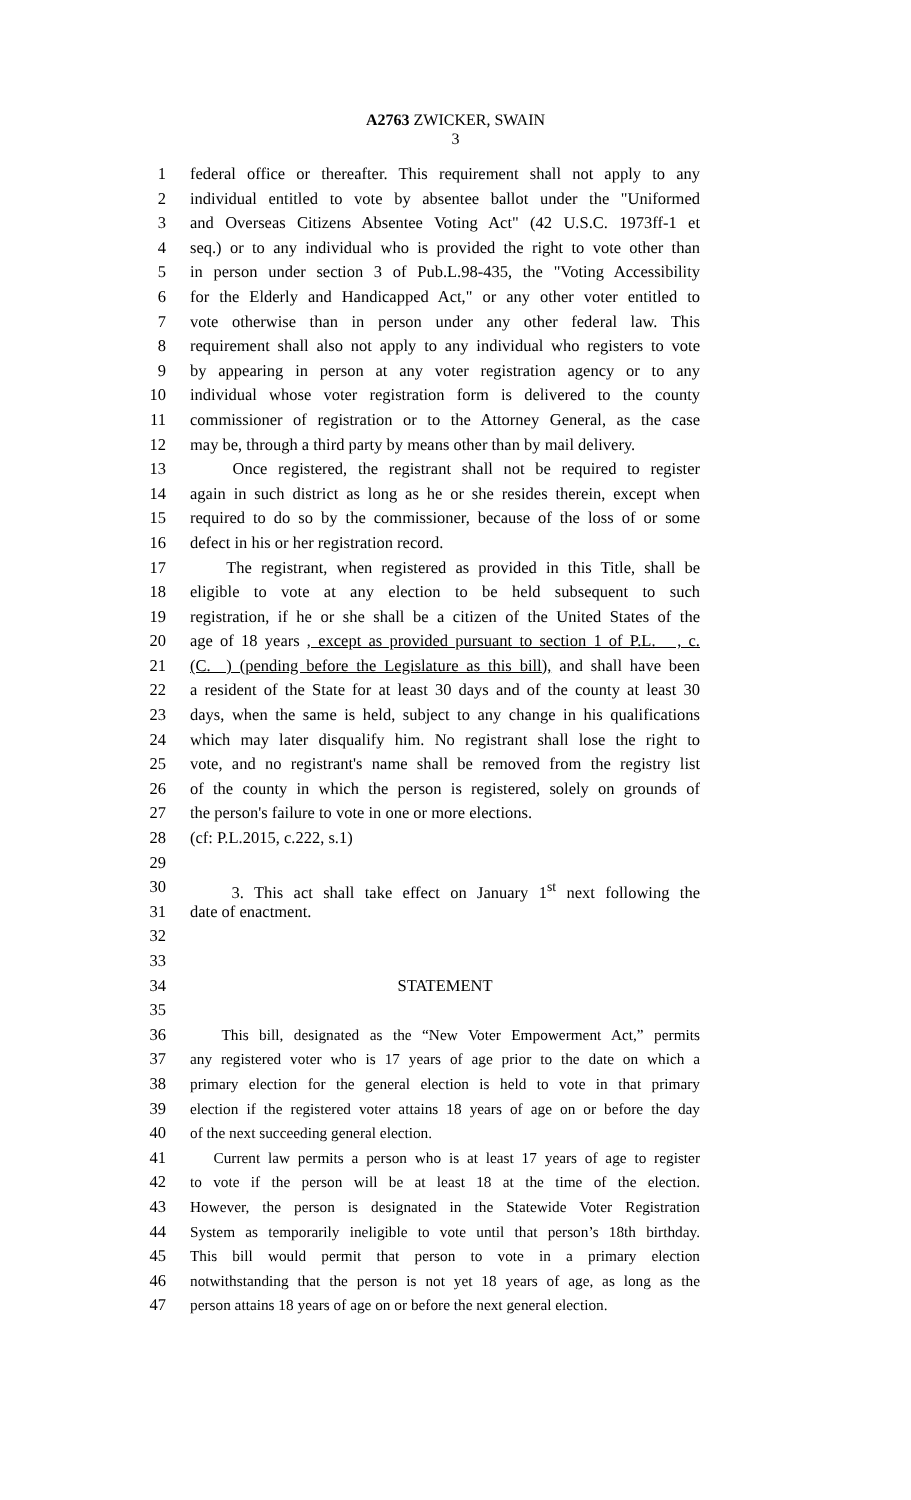A2763 ZWICKER, SWAIN
3
1 federal office or thereafter. This requirement shall not apply to any
2 individual entitled to vote by absentee ballot under the "Uniformed
3 and Overseas Citizens Absentee Voting Act" (42 U.S.C. 1973ff-1 et
4 seq.) or to any individual who is provided the right to vote other than
5 in person under section 3 of Pub.L.98-435, the "Voting Accessibility
6 for the Elderly and Handicapped Act," or any other voter entitled to
7 vote otherwise than in person under any other federal law. This
8 requirement shall also not apply to any individual who registers to vote
9 by appearing in person at any voter registration agency or to any
10 individual whose voter registration form is delivered to the county
11 commissioner of registration or to the Attorney General, as the case
12 may be, through a third party by means other than by mail delivery.
13 Once registered, the registrant shall not be required to register
14 again in such district as long as he or she resides therein, except when
15 required to do so by the commissioner, because of the loss of or some
16 defect in his or her registration record.
17 The registrant, when registered as provided in this Title, shall be
18 eligible to vote at any election to be held subsequent to such
19 registration, if he or she shall be a citizen of the United States of the
20 age of 18 years , except as provided pursuant to section 1 of P.L. , c.
21 (C. ) (pending before the Legislature as this bill), and shall have been
22 a resident of the State for at least 30 days and of the county at least 30
23 days, when the same is held, subject to any change in his qualifications
24 which may later disqualify him. No registrant shall lose the right to
25 vote, and no registrant's name shall be removed from the registry list
26 of the county in which the person is registered, solely on grounds of
27 the person's failure to vote in one or more elections.
28 (cf: P.L.2015, c.222, s.1)
29
30 3. This act shall take effect on January 1<sup>st</sup> next following the
31 date of enactment.
32
33
34 STATEMENT
35
36 This bill, designated as the “New Voter Empowerment Act,” permits
37 any registered voter who is 17 years of age prior to the date on which a
38 primary election for the general election is held to vote in that primary
39 election if the registered voter attains 18 years of age on or before the day
40 of the next succeeding general election.
41 Current law permits a person who is at least 17 years of age to register
42 to vote if the person will be at least 18 at the time of the election.
43 However, the person is designated in the Statewide Voter Registration
44 System as temporarily ineligible to vote until that person’s 18th birthday.
45 This bill would permit that person to vote in a primary election
46 notwithstanding that the person is not yet 18 years of age, as long as the
47 person attains 18 years of age on or before the next general election.